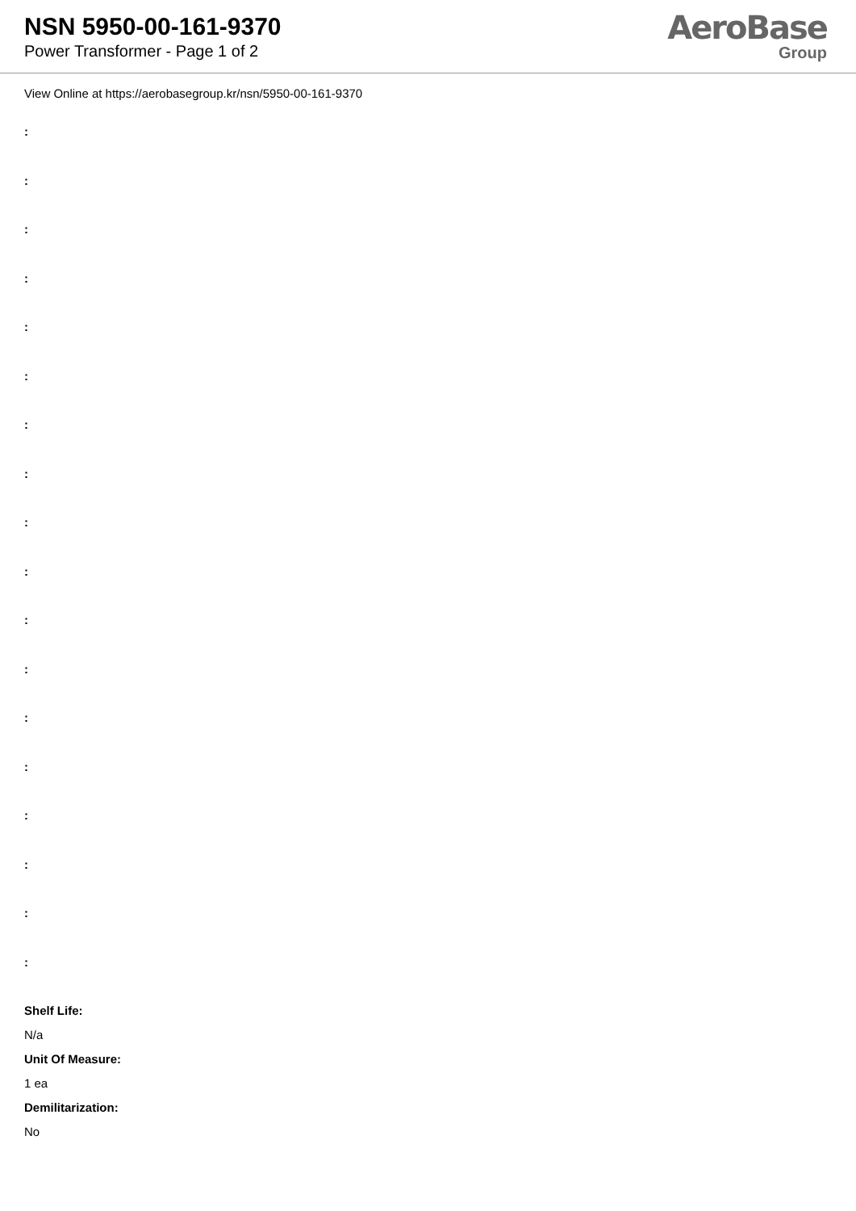NSN 5950-00-161-9370
Power Transformer - Page 1 of 2
AeroBase
Group
View Online at https://aerobasegroup.kr/nsn/5950-00-161-9370
:
:
:
:
:
:
:
:
:
:
:
:
:
:
:
:
:
:
Shelf Life:
N/a
Unit Of Measure:
1 ea
Demilitarization:
No